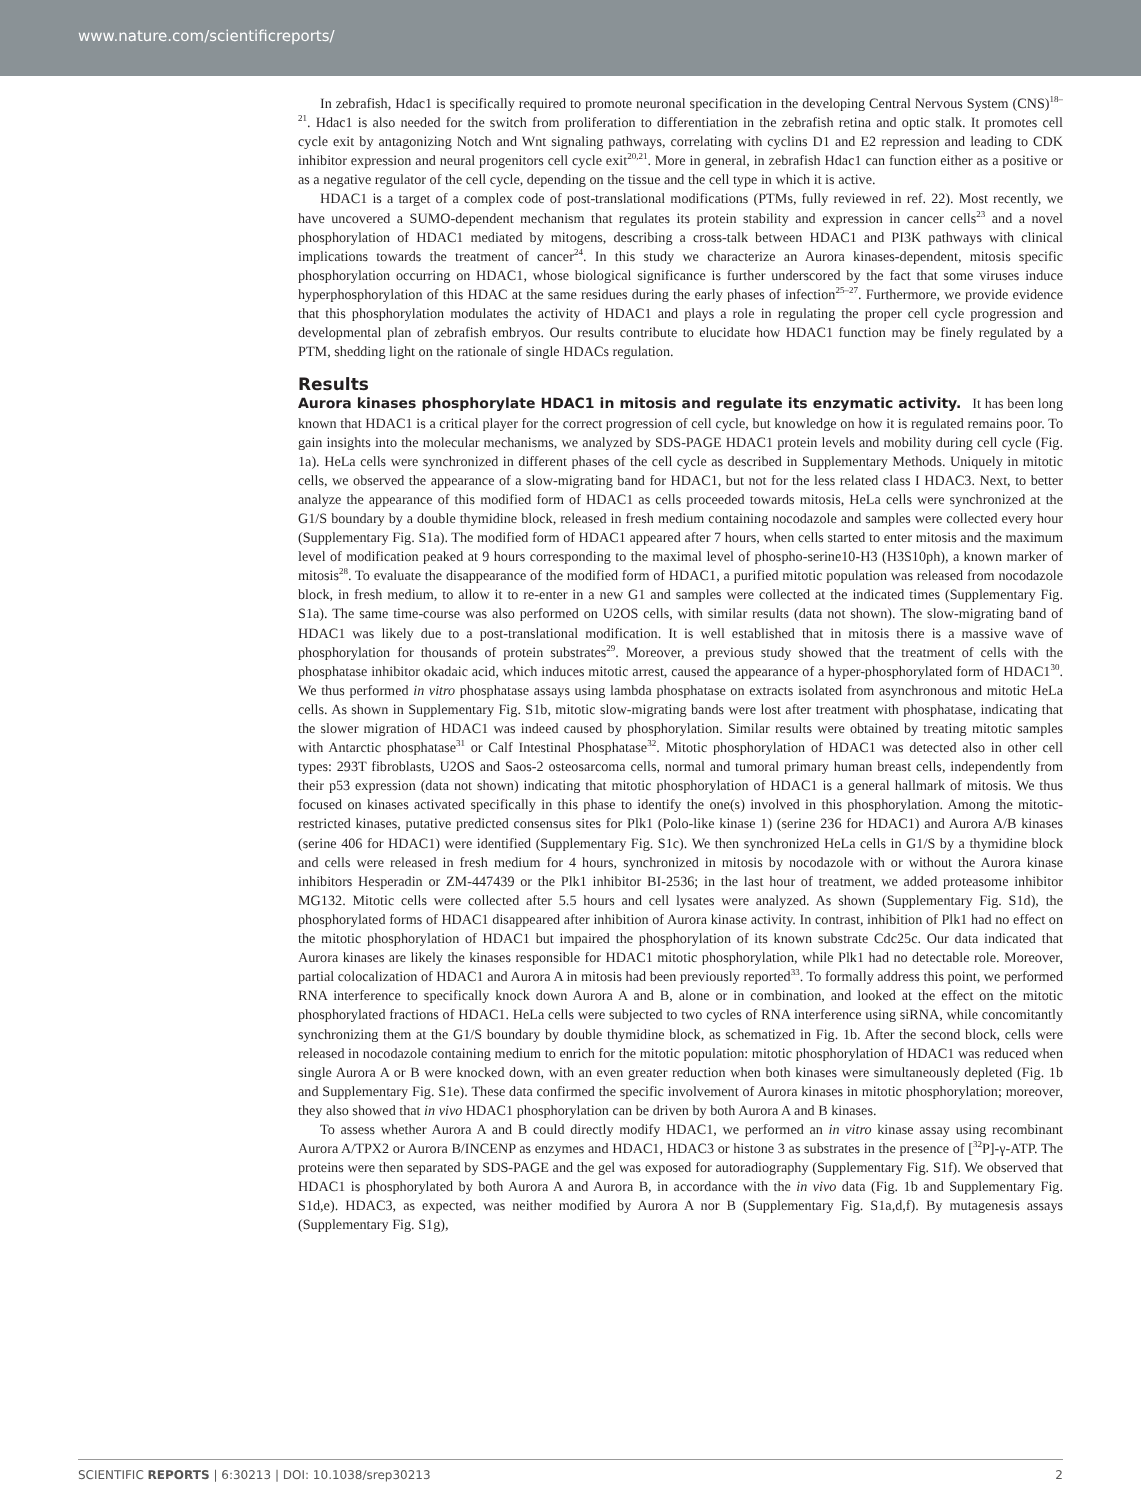www.nature.com/scientificreports/
In zebrafish, Hdac1 is specifically required to promote neuronal specification in the developing Central Nervous System (CNS)<sup>18–21</sup>. Hdac1 is also needed for the switch from proliferation to differentiation in the zebrafish retina and optic stalk. It promotes cell cycle exit by antagonizing Notch and Wnt signaling pathways, correlating with cyclins D1 and E2 repression and leading to CDK inhibitor expression and neural progenitors cell cycle exit<sup>20,21</sup>. More in general, in zebrafish Hdac1 can function either as a positive or as a negative regulator of the cell cycle, depending on the tissue and the cell type in which it is active.
HDAC1 is a target of a complex code of post-translational modifications (PTMs, fully reviewed in ref. 22). Most recently, we have uncovered a SUMO-dependent mechanism that regulates its protein stability and expression in cancer cells<sup>23</sup> and a novel phosphorylation of HDAC1 mediated by mitogens, describing a cross-talk between HDAC1 and PI3K pathways with clinical implications towards the treatment of cancer<sup>24</sup>. In this study we characterize an Aurora kinases-dependent, mitosis specific phosphorylation occurring on HDAC1, whose biological significance is further underscored by the fact that some viruses induce hyperphosphorylation of this HDAC at the same residues during the early phases of infection<sup>25–27</sup>. Furthermore, we provide evidence that this phosphorylation modulates the activity of HDAC1 and plays a role in regulating the proper cell cycle progression and developmental plan of zebrafish embryos. Our results contribute to elucidate how HDAC1 function may be finely regulated by a PTM, shedding light on the rationale of single HDACs regulation.
Results
Aurora kinases phosphorylate HDAC1 in mitosis and regulate its enzymatic activity.
It has been long known that HDAC1 is a critical player for the correct progression of cell cycle, but knowledge on how it is regulated remains poor. To gain insights into the molecular mechanisms, we analyzed by SDS-PAGE HDAC1 protein levels and mobility during cell cycle (Fig. 1a). HeLa cells were synchronized in different phases of the cell cycle as described in Supplementary Methods. Uniquely in mitotic cells, we observed the appearance of a slow-migrating band for HDAC1, but not for the less related class I HDAC3. Next, to better analyze the appearance of this modified form of HDAC1 as cells proceeded towards mitosis, HeLa cells were synchronized at the G1/S boundary by a double thymidine block, released in fresh medium containing nocodazole and samples were collected every hour (Supplementary Fig. S1a). The modified form of HDAC1 appeared after 7 hours, when cells started to enter mitosis and the maximum level of modification peaked at 9 hours corresponding to the maximal level of phospho-serine10-H3 (H3S10ph), a known marker of mitosis<sup>28</sup>. To evaluate the disappearance of the modified form of HDAC1, a purified mitotic population was released from nocodazole block, in fresh medium, to allow it to re-enter in a new G1 and samples were collected at the indicated times (Supplementary Fig. S1a). The same time-course was also performed on U2OS cells, with similar results (data not shown). The slow-migrating band of HDAC1 was likely due to a post-translational modification. It is well established that in mitosis there is a massive wave of phosphorylation for thousands of protein substrates<sup>29</sup>. Moreover, a previous study showed that the treatment of cells with the phosphatase inhibitor okadaic acid, which induces mitotic arrest, caused the appearance of a hyper-phosphorylated form of HDAC1<sup>30</sup>. We thus performed in vitro phosphatase assays using lambda phosphatase on extracts isolated from asynchronous and mitotic HeLa cells. As shown in Supplementary Fig. S1b, mitotic slow-migrating bands were lost after treatment with phosphatase, indicating that the slower migration of HDAC1 was indeed caused by phosphorylation. Similar results were obtained by treating mitotic samples with Antarctic phosphatase<sup>31</sup> or Calf Intestinal Phosphatase<sup>32</sup>. Mitotic phosphorylation of HDAC1 was detected also in other cell types: 293T fibroblasts, U2OS and Saos-2 osteosarcoma cells, normal and tumoral primary human breast cells, independently from their p53 expression (data not shown) indicating that mitotic phosphorylation of HDAC1 is a general hallmark of mitosis. We thus focused on kinases activated specifically in this phase to identify the one(s) involved in this phosphorylation. Among the mitotic-restricted kinases, putative predicted consensus sites for Plk1 (Polo-like kinase 1) (serine 236 for HDAC1) and Aurora A/B kinases (serine 406 for HDAC1) were identified (Supplementary Fig. S1c). We then synchronized HeLa cells in G1/S by a thymidine block and cells were released in fresh medium for 4 hours, synchronized in mitosis by nocodazole with or without the Aurora kinase inhibitors Hesperadin or ZM-447439 or the Plk1 inhibitor BI-2536; in the last hour of treatment, we added proteasome inhibitor MG132. Mitotic cells were collected after 5.5 hours and cell lysates were analyzed. As shown (Supplementary Fig. S1d), the phosphorylated forms of HDAC1 disappeared after inhibition of Aurora kinase activity. In contrast, inhibition of Plk1 had no effect on the mitotic phosphorylation of HDAC1 but impaired the phosphorylation of its known substrate Cdc25c. Our data indicated that Aurora kinases are likely the kinases responsible for HDAC1 mitotic phosphorylation, while Plk1 had no detectable role. Moreover, partial colocalization of HDAC1 and Aurora A in mitosis had been previously reported<sup>33</sup>. To formally address this point, we performed RNA interference to specifically knock down Aurora A and B, alone or in combination, and looked at the effect on the mitotic phosphorylated fractions of HDAC1. HeLa cells were subjected to two cycles of RNA interference using siRNA, while concomitantly synchronizing them at the G1/S boundary by double thymidine block, as schematized in Fig. 1b. After the second block, cells were released in nocodazole containing medium to enrich for the mitotic population: mitotic phosphorylation of HDAC1 was reduced when single Aurora A or B were knocked down, with an even greater reduction when both kinases were simultaneously depleted (Fig. 1b and Supplementary Fig. S1e). These data confirmed the specific involvement of Aurora kinases in mitotic phosphorylation; moreover, they also showed that in vivo HDAC1 phosphorylation can be driven by both Aurora A and B kinases.
To assess whether Aurora A and B could directly modify HDAC1, we performed an in vitro kinase assay using recombinant Aurora A/TPX2 or Aurora B/INCENP as enzymes and HDAC1, HDAC3 or histone 3 as substrates in the presence of [<sup>32</sup>P]-γ-ATP. The proteins were then separated by SDS-PAGE and the gel was exposed for autoradiography (Supplementary Fig. S1f). We observed that HDAC1 is phosphorylated by both Aurora A and Aurora B, in accordance with the in vivo data (Fig. 1b and Supplementary Fig. S1d,e). HDAC3, as expected, was neither modified by Aurora A nor B (Supplementary Fig. S1a,d,f). By mutagenesis assays (Supplementary Fig. S1g),
SCIENTIFIC REPORTS | 6:30213 | DOI: 10.1038/srep30213 2